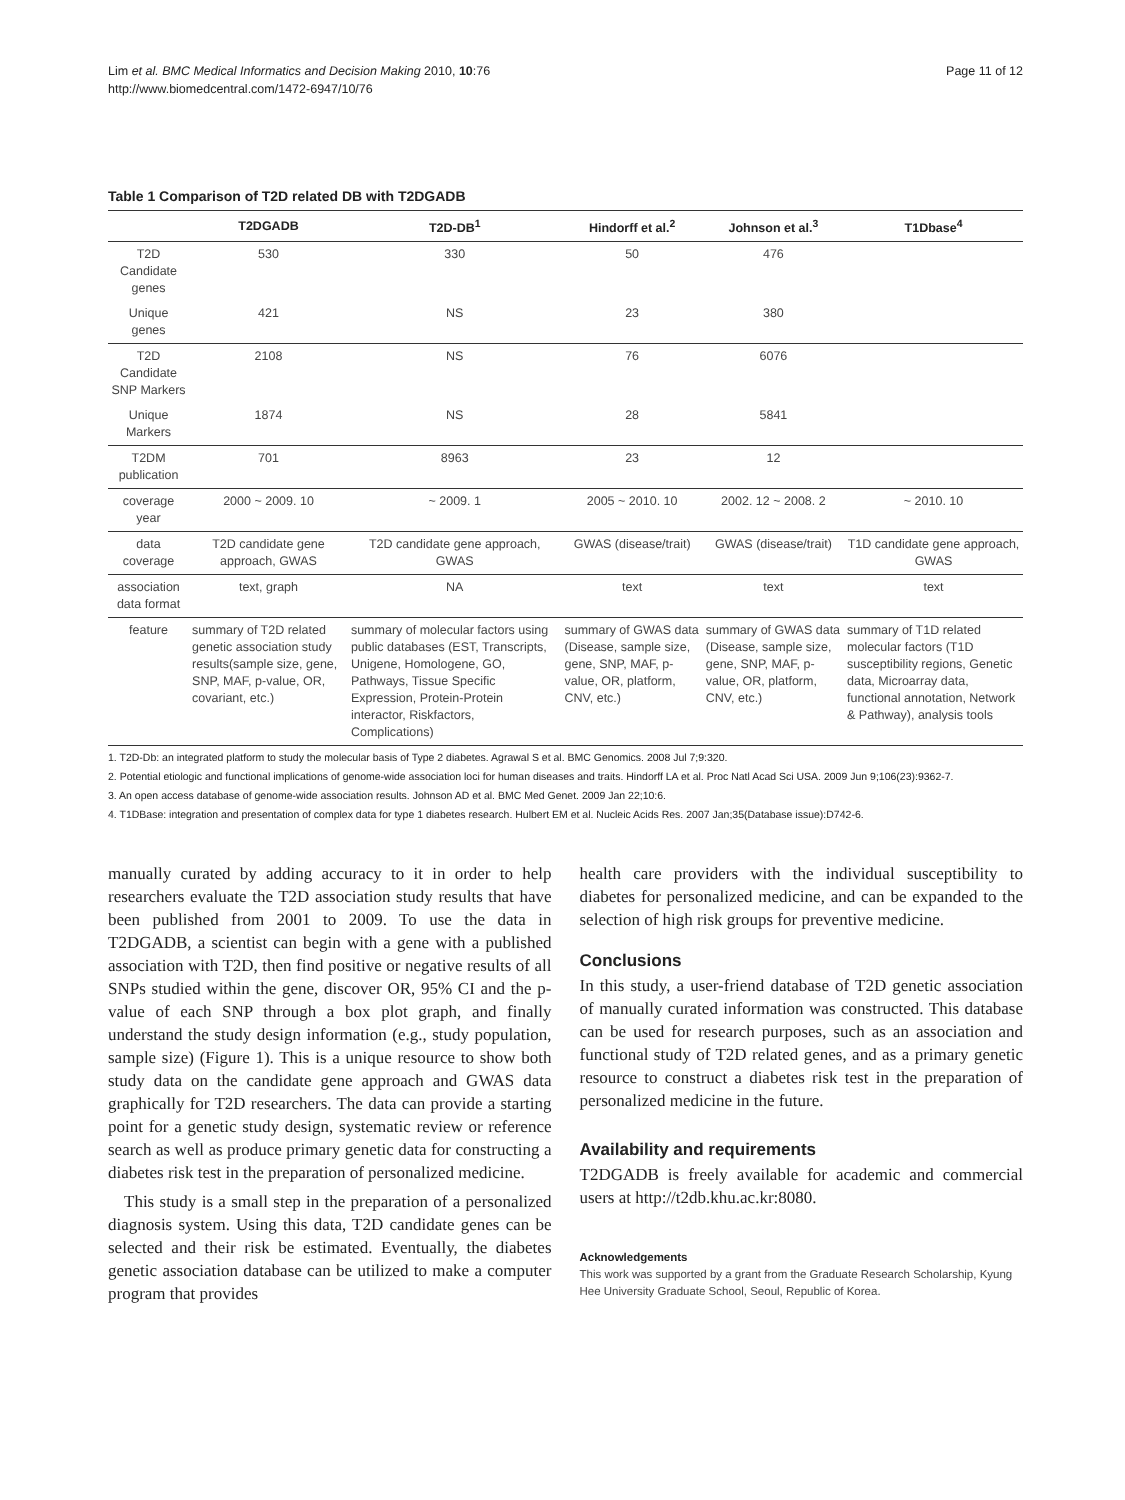Lim et al. BMC Medical Informatics and Decision Making 2010, 10:76
http://www.biomedcentral.com/1472-6947/10/76
Page 11 of 12
Table 1 Comparison of T2D related DB with T2DGADB
| | T2DGADB | T2D-DB<sup>1</sup> | Hindorff et al.<sup>2</sup> | Johnson et al.<sup>3</sup> | T1Dbase<sup>4</sup> |
| --- | --- | --- | --- | --- | --- |
| T2D Candidate genes | 530 | 330 | 50 | 476 | |
| Unique genes | 421 | NS | 23 | 380 | |
| T2D Candidate SNP Markers | 2108 | NS | 76 | 6076 | |
| Unique Markers | 1874 | NS | 28 | 5841 | |
| T2DM publication | 701 | 8963 | 23 | 12 | |
| coverage year | 2000 ~ 2009. 10 | ~ 2009. 1 | 2005 ~ 2010. 10 | 2002. 12 ~ 2008. 2 | ~ 2010. 10 |
| data coverage | T2D candidate gene approach, GWAS | T2D candidate gene approach, GWAS | GWAS (disease/trait) | GWAS (disease/trait) | T1D candidate gene approach, GWAS |
| association data format | text, graph | NA | text | text | text |
| feature | summary of T2D related genetic association study results(sample size, gene, SNP, MAF, p-value, OR, covariant, etc.) | summary of molecular factors using public databases (EST, Transcripts, Unigene, Homologene, GO, Pathways, Tissue Specific Expression, Protein-Protein interactor, Riskfactors, Complications) | summary of GWAS data (Disease, sample size, gene, SNP, MAF, p-value, OR, platform, CNV, etc.) | summary of GWAS data (Disease, sample size, gene, SNP, MAF, p-value, OR, platform, CNV, etc.) | summary of T1D related molecular factors (T1D susceptibility regions, Genetic data, Microarray data, functional annotation, Network & Pathway), analysis tools |
1. T2D-Db: an integrated platform to study the molecular basis of Type 2 diabetes. Agrawal S et al. BMC Genomics. 2008 Jul 7;9:320.
2. Potential etiologic and functional implications of genome-wide association loci for human diseases and traits. Hindorff LA et al. Proc Natl Acad Sci USA. 2009 Jun 9;106(23):9362-7.
3. An open access database of genome-wide association results. Johnson AD et al. BMC Med Genet. 2009 Jan 22;10:6.
4. T1DBase: integration and presentation of complex data for type 1 diabetes research. Hulbert EM et al. Nucleic Acids Res. 2007 Jan;35(Database issue):D742-6.
manually curated by adding accuracy to it in order to help researchers evaluate the T2D association study results that have been published from 2001 to 2009. To use the data in T2DGADB, a scientist can begin with a gene with a published association with T2D, then find positive or negative results of all SNPs studied within the gene, discover OR, 95% CI and the p-value of each SNP through a box plot graph, and finally understand the study design information (e.g., study population, sample size) (Figure 1). This is a unique resource to show both study data on the candidate gene approach and GWAS data graphically for T2D researchers. The data can provide a starting point for a genetic study design, systematic review or reference search as well as produce primary genetic data for constructing a diabetes risk test in the preparation of personalized medicine.
This study is a small step in the preparation of a personalized diagnosis system. Using this data, T2D candidate genes can be selected and their risk be estimated. Eventually, the diabetes genetic association database can be utilized to make a computer program that provides
health care providers with the individual susceptibility to diabetes for personalized medicine, and can be expanded to the selection of high risk groups for preventive medicine.
Conclusions
In this study, a user-friend database of T2D genetic association of manually curated information was constructed. This database can be used for research purposes, such as an association and functional study of T2D related genes, and as a primary genetic resource to construct a diabetes risk test in the preparation of personalized medicine in the future.
Availability and requirements
T2DGADB is freely available for academic and commercial users at http://t2db.khu.ac.kr:8080.
Acknowledgements
This work was supported by a grant from the Graduate Research Scholarship, Kyung Hee University Graduate School, Seoul, Republic of Korea.